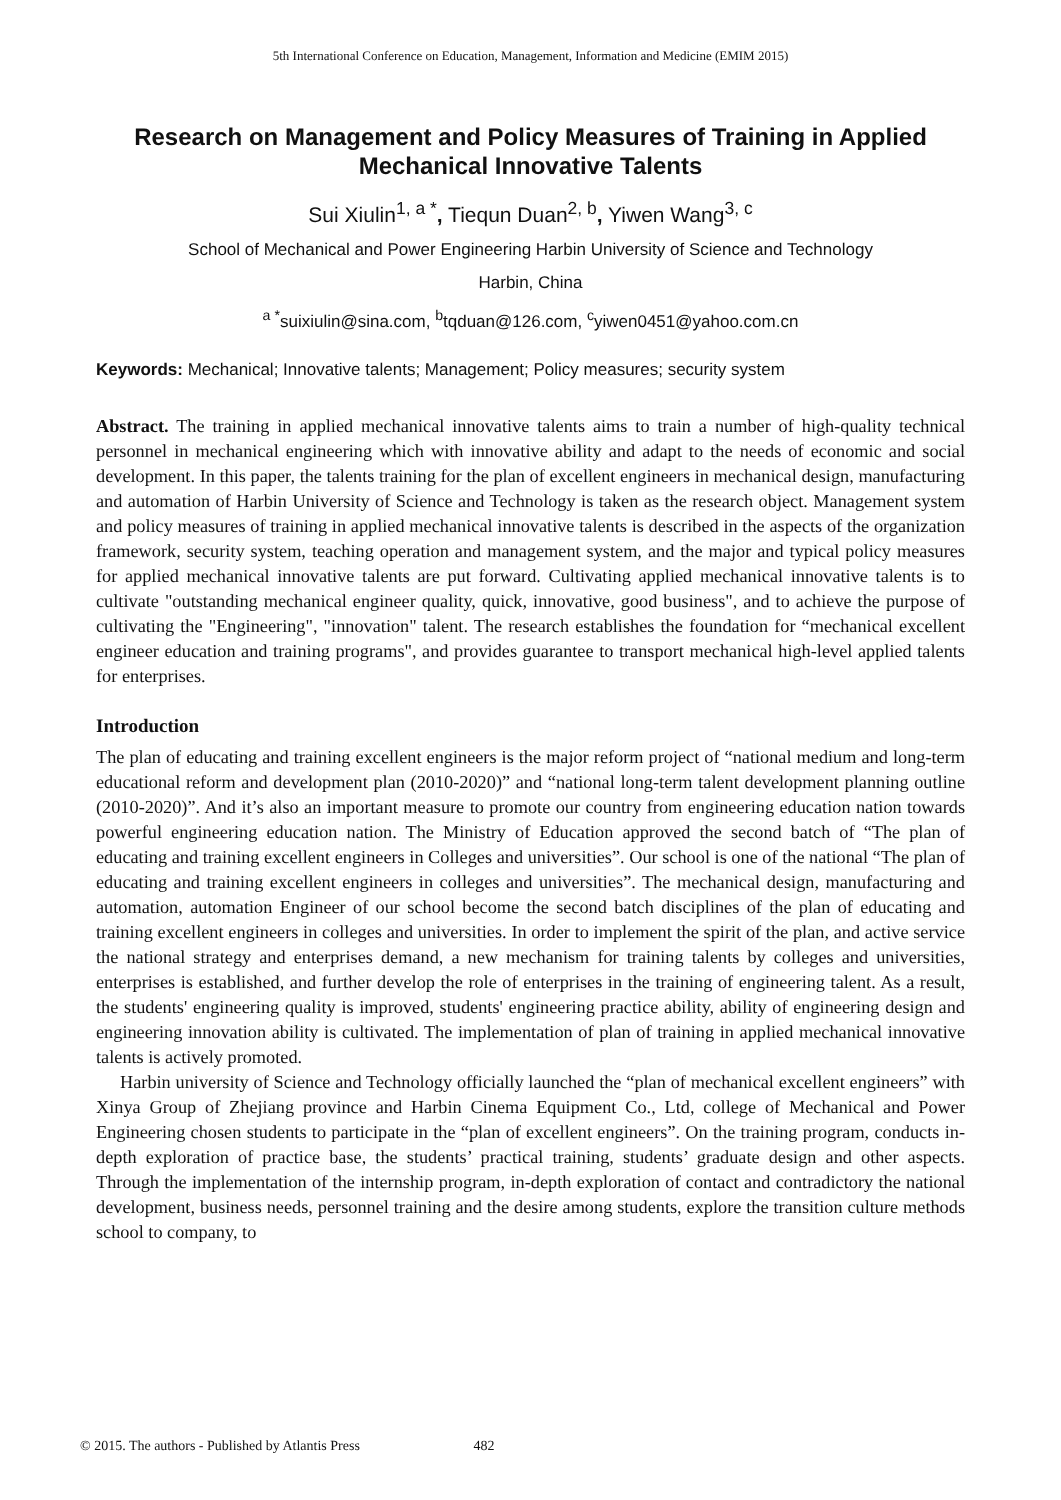5th International Conference on Education, Management, Information and Medicine (EMIM 2015)
Research on Management and Policy Measures of Training in Applied Mechanical Innovative Talents
Sui Xiulin<sup>1, a *</sup>, Tiequn Duan<sup>2, b</sup>, Yiwen Wang<sup>3, c</sup>
School of Mechanical and Power Engineering Harbin University of Science and Technology
Harbin, China
<sup>a *</sup>suixiulin@sina.com, <sup>b</sup>tqduan@126.com, <sup>c</sup>yiwen0451@yahoo.com.cn
Keywords: Mechanical; Innovative talents; Management; Policy measures; security system
Abstract. The training in applied mechanical innovative talents aims to train a number of high-quality technical personnel in mechanical engineering which with innovative ability and adapt to the needs of economic and social development. In this paper, the talents training for the plan of excellent engineers in mechanical design, manufacturing and automation of Harbin University of Science and Technology is taken as the research object. Management system and policy measures of training in applied mechanical innovative talents is described in the aspects of the organization framework, security system, teaching operation and management system, and the major and typical policy measures for applied mechanical innovative talents are put forward. Cultivating applied mechanical innovative talents is to cultivate "outstanding mechanical engineer quality, quick, innovative, good business", and to achieve the purpose of cultivating the "Engineering", "innovation" talent. The research establishes the foundation for “mechanical excellent engineer education and training programs", and provides guarantee to transport mechanical high-level applied talents for enterprises.
Introduction
The plan of educating and training excellent engineers is the major reform project of “national medium and long-term educational reform and development plan (2010-2020)” and “national long-term talent development planning outline (2010-2020)”. And it’s also an important measure to promote our country from engineering education nation towards powerful engineering education nation. The Ministry of Education approved the second batch of “The plan of educating and training excellent engineers in Colleges and universities”. Our school is one of the national “The plan of educating and training excellent engineers in colleges and universities”. The mechanical design, manufacturing and automation, automation Engineer of our school become the second batch disciplines of the plan of educating and training excellent engineers in colleges and universities. In order to implement the spirit of the plan, and active service the national strategy and enterprises demand, a new mechanism for training talents by colleges and universities, enterprises is established, and further develop the role of enterprises in the training of engineering talent. As a result, the students' engineering quality is improved, students' engineering practice ability, ability of engineering design and engineering innovation ability is cultivated. The implementation of plan of training in applied mechanical innovative talents is actively promoted.
Harbin university of Science and Technology officially launched the “plan of mechanical excellent engineers” with Xinya Group of Zhejiang province and Harbin Cinema Equipment Co., Ltd, college of Mechanical and Power Engineering chosen students to participate in the “plan of excellent engineers”. On the training program, conducts in-depth exploration of practice base, the students’ practical training, students’ graduate design and other aspects. Through the implementation of the internship program, in-depth exploration of contact and contradictory the national development, business needs, personnel training and the desire among students, explore the transition culture methods school to company, to
© 2015. The authors - Published by Atlantis Press 482